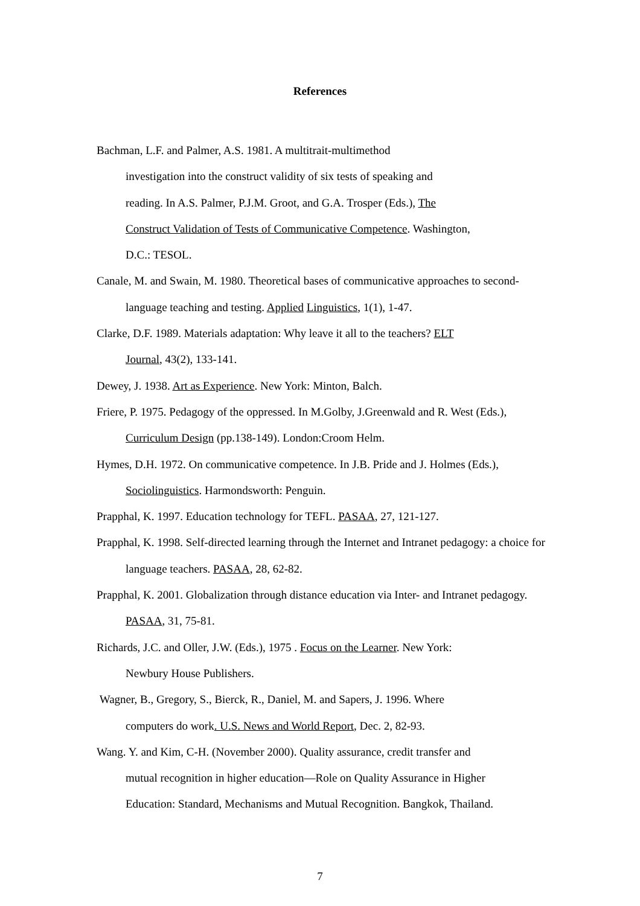References
Bachman, L.F. and Palmer, A.S. 1981. A multitrait-multimethod
investigation into the construct validity of six tests of speaking and
reading. In A.S. Palmer, P.J.M. Groot, and G.A. Trosper (Eds.), The
Construct Validation of Tests of Communicative Competence. Washington,
D.C.: TESOL.
Canale, M. and Swain, M. 1980. Theoretical bases of communicative approaches to second-language teaching and testing. Applied Linguistics, 1(1), 1-47.
Clarke, D.F. 1989. Materials adaptation: Why leave it all to the teachers? ELT
Journal, 43(2), 133-141.
Dewey, J. 1938. Art as Experience. New York: Minton, Balch.
Friere, P. 1975. Pedagogy of the oppressed. In M.Golby, J.Greenwald and R. West (Eds.), Curriculum Design (pp.138-149). London:Croom Helm.
Hymes, D.H. 1972. On communicative competence. In J.B. Pride and J. Holmes (Eds.), Sociolinguistics. Harmondsworth: Penguin.
Prapphal, K. 1997. Education technology for TEFL. PASAA, 27, 121-127.
Prapphal, K. 1998. Self-directed learning through the Internet and Intranet pedagogy: a choice for language teachers. PASAA, 28, 62-82.
Prapphal, K. 2001. Globalization through distance education via Inter- and Intranet pedagogy. PASAA, 31, 75-81.
Richards, J.C. and Oller, J.W. (Eds.), 1975 . Focus on the Learner. New York:
Newbury House Publishers.
Wagner, B., Gregory, S., Bierck, R., Daniel, M. and Sapers, J. 1996. Where
computers do work. U.S. News and World Report, Dec. 2, 82-93.
Wang. Y. and Kim, C-H. (November 2000). Quality assurance, credit transfer and
mutual recognition in higher education—Role on Quality Assurance in Higher
Education: Standard, Mechanisms and Mutual Recognition. Bangkok, Thailand.
7